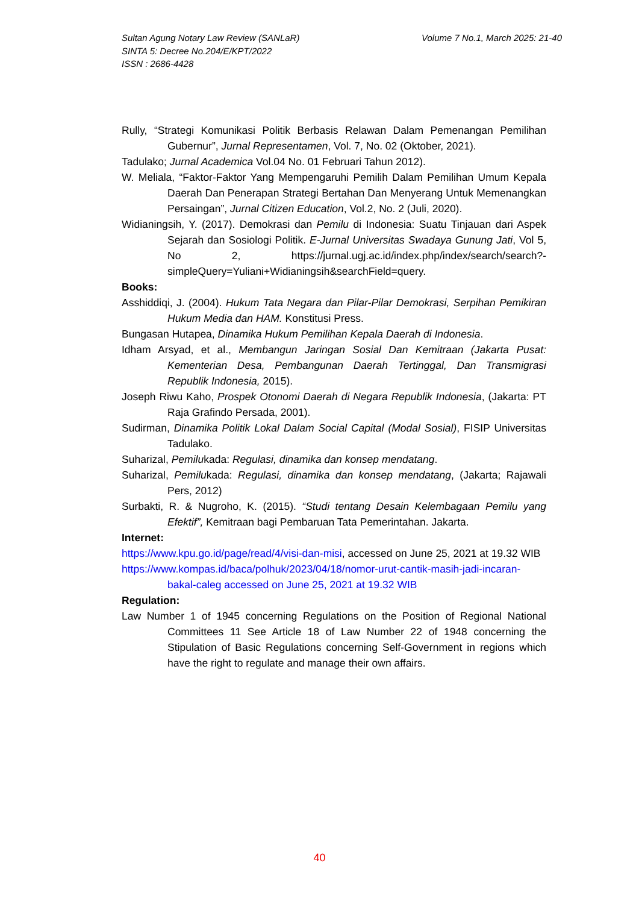Volume 7 No.1, March 2025: 21-40 Sultan Agung Notary Law Review (SANLaR)
SINTA 5: Decree No.204/E/KPT/2022
ISSN : 2686-4428
Rully, “Strategi Komunikasi Politik Berbasis Relawan Dalam Pemenangan Pemilihan Gubernur”, Jurnal Representamen, Vol. 7, No. 02 (Oktober, 2021).
Tadulako; Jurnal Academica Vol.04 No. 01 Februari Tahun 2012).
W. Meliala, “Faktor-Faktor Yang Mempengaruhi Pemilih Dalam Pemilihan Umum Kepala Daerah Dan Penerapan Strategi Bertahan Dan Menyerang Untuk Memenangkan Persaingan”, Jurnal Citizen Education, Vol.2, No. 2 (Juli, 2020).
Widianingsih, Y. (2017). Demokrasi dan Pemilu di Indonesia: Suatu Tinjauan dari Aspek Sejarah dan Sosiologi Politik. E-Jurnal Universitas Swadaya Gunung Jati, Vol 5, No 2, https://jurnal.ugj.ac.id/index.php/index/search/search?-simpleQuery=Yuliani+Widianingsih&searchField=query.
Books:
Asshiddiqi, J. (2004). Hukum Tata Negara dan Pilar-Pilar Demokrasi, Serpihan Pemikiran Hukum Media dan HAM. Konstitusi Press.
Bungasan Hutapea, Dinamika Hukum Pemilihan Kepala Daerah di Indonesia.
Idham Arsyad, et al., Membangun Jaringan Sosial Dan Kemitraan (Jakarta Pusat: Kementerian Desa, Pembangunan Daerah Tertinggal, Dan Transmigrasi Republik Indonesia, 2015).
Joseph Riwu Kaho, Prospek Otonomi Daerah di Negara Republik Indonesia, (Jakarta: PT Raja Grafindo Persada, 2001).
Sudirman, Dinamika Politik Lokal Dalam Social Capital (Modal Sosial), FISIP Universitas Tadulako.
Suharizal, Pemilukada: Regulasi, dinamika dan konsep mendatang.
Suharizal, Pemilukada: Regulasi, dinamika dan konsep mendatang, (Jakarta; Rajawali Pers, 2012)
Surbakti, R. & Nugroho, K. (2015). “Studi tentang Desain Kelembagaan Pemilu yang Efektif”, Kemitraan bagi Pembaruan Tata Pemerintahan. Jakarta.
Internet:
https://www.kpu.go.id/page/read/4/visi-dan-misi, accessed on June 25, 2021 at 19.32 WIB
https://www.kompas.id/baca/polhuk/2023/04/18/nomor-urut-cantik-masih-jadi-incaran-bakal-caleg accessed on June 25, 2021 at 19.32 WIB
Regulation:
Law Number 1 of 1945 concerning Regulations on the Position of Regional National Committees 11 See Article 18 of Law Number 22 of 1948 concerning the Stipulation of Basic Regulations concerning Self-Government in regions which have the right to regulate and manage their own affairs.
40